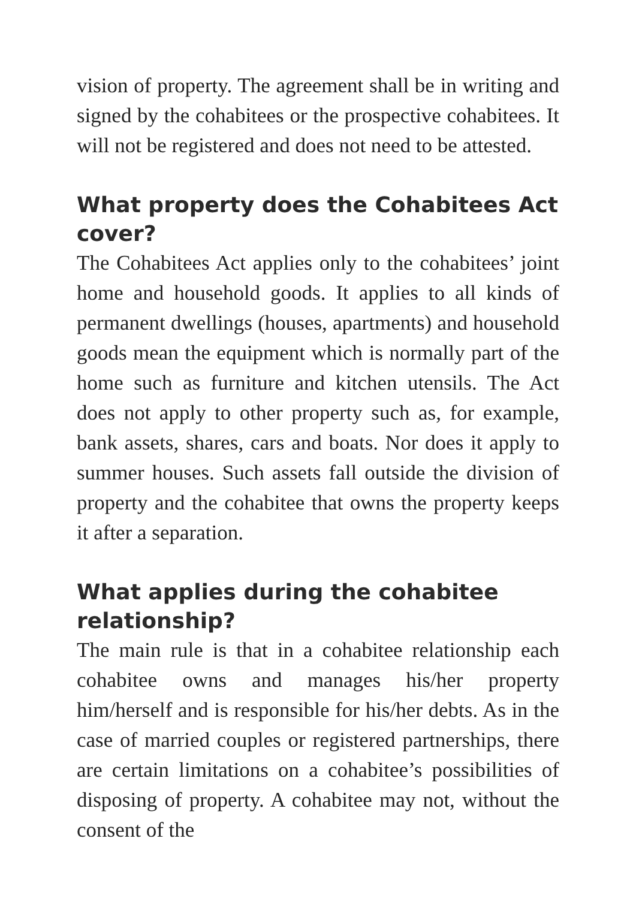vision of property. The agreement shall be in writing and signed by the cohabitees or the prospective cohabitees. It will not be registered and does not need to be attested.
What property does the Cohabitees Act cover?
The Cohabitees Act applies only to the cohabitees’ joint home and household goods. It applies to all kinds of permanent dwellings (houses, apartments) and household goods mean the equipment which is normally part of the home such as furniture and kitchen utensils. The Act does not apply to other property such as, for example, bank assets, shares, cars and boats. Nor does it apply to summer houses. Such assets fall outside the division of property and the cohabitee that owns the property keeps it after a separation.
What applies during the cohabitee relationship?
The main rule is that in a cohabitee relationship each cohabitee owns and manages his/her property him/herself and is responsible for his/her debts. As in the case of married couples or registered partnerships, there are certain limitations on a cohabitee’s possibilities of disposing of property. A cohabitee may not, without the consent of the